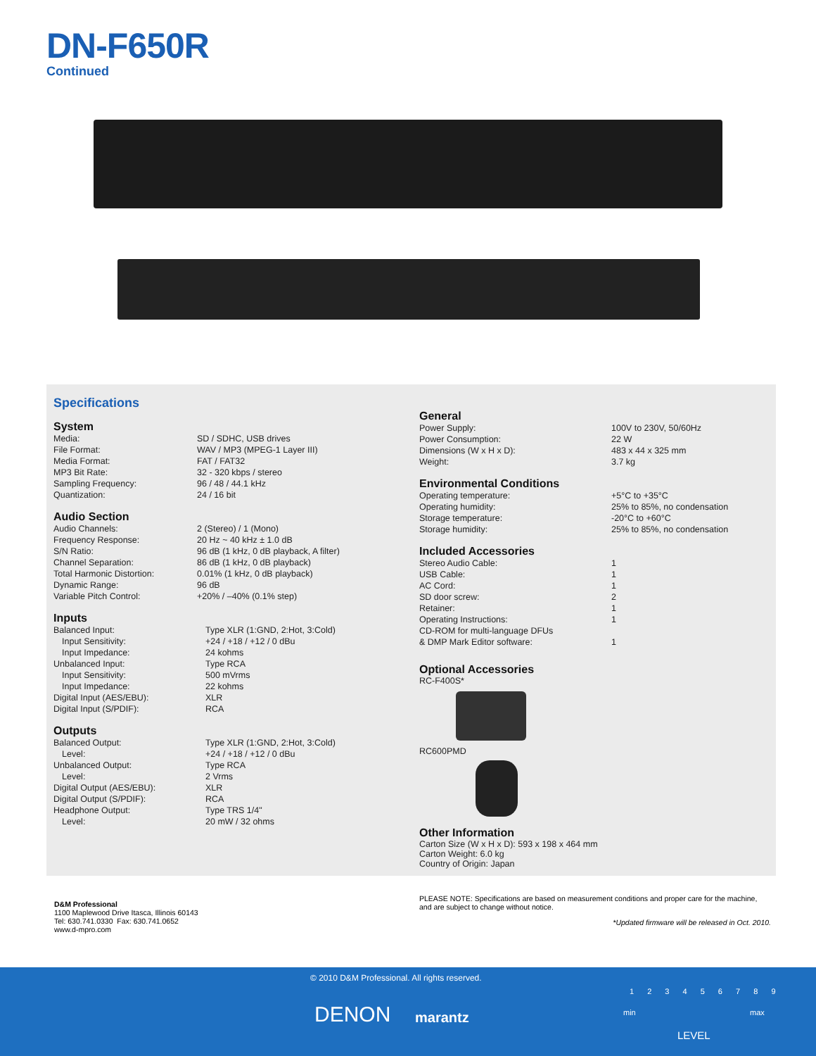DN-F650R
Continued
Specifications
System
| Media: | SD / SDHC, USB drives |
| File Format: | WAV / MP3 (MPEG-1 Layer III) |
| Media Format: | FAT / FAT32 |
| MP3 Bit Rate: | 32 - 320 kbps / stereo |
| Sampling Frequency: | 96 / 48 / 44.1 kHz |
| Quantization: | 24 / 16 bit |
Audio Section
| Audio Channels: | 2 (Stereo) / 1 (Mono) |
| Frequency Response: | 20 Hz ~ 40 kHz ± 1.0 dB |
| S/N Ratio: | 96 dB (1 kHz, 0 dB playback, A filter) |
| Channel Separation: | 86 dB (1 kHz, 0 dB playback) |
| Total Harmonic Distortion: | 0.01% (1 kHz, 0 dB playback) |
| Dynamic Range: | 96 dB |
| Variable Pitch Control: | +20% / –40% (0.1% step) |
Inputs
| Balanced Input: | Type XLR (1:GND, 2:Hot, 3:Cold) |
| Input Sensitivity: | +24 / +18 / +12 / 0 dBu |
| Input Impedance: | 24 kohms |
| Unbalanced Input: | Type RCA |
| Input Sensitivity: | 500 mVrms |
| Input Impedance: | 22 kohms |
| Digital Input (AES/EBU): | XLR |
| Digital Input (S/PDIF): | RCA |
Outputs
| Balanced Output: | Type XLR (1:GND, 2:Hot, 3:Cold) |
| Level: | +24 / +18 / +12 / 0 dBu |
| Unbalanced Output: | Type RCA |
| Level: | 2 Vrms |
| Digital Output (AES/EBU): | XLR |
| Digital Output (S/PDIF): | RCA |
| Headphone Output: | Type TRS 1/4" |
| Level: | 20 mW / 32 ohms |
General
| Power Supply: | 100V to 230V, 50/60Hz |
| Power Consumption: | 22 W |
| Dimensions (W x H x D): | 483 x 44 x 325 mm |
| Weight: | 3.7 kg |
Environmental Conditions
| Operating temperature: | +5°C to +35°C |
| Operating humidity: | 25% to 85%, no condensation |
| Storage temperature: | -20°C to +60°C |
| Storage humidity: | 25% to 85%, no condensation |
Included Accessories
| Stereo Audio Cable: | 1 |
| USB Cable: | 1 |
| AC Cord: | 1 |
| SD door screw: | 2 |
| Retainer: | 1 |
| Operating Instructions: | 1 |
| CD-ROM for multi-language DFUs & DMP Mark Editor software: | 1 |
Optional Accessories
RC-F400S*
RC600PMD
Other Information
Carton Size (W x H x D): 593 x 198 x 464 mm
Carton Weight: 6.0 kg
Country of Origin: Japan
D&M Professional
1100 Maplewood Drive Itasca, Illinois 60143
Tel: 630.741.0330 Fax: 630.741.0652
www.d-mpro.com
PLEASE NOTE: Specifications are based on measurement conditions and proper care for the machine, and are subject to change without notice.
*Updated firmware will be released in Oct. 2010.
© 2010 D&M Professional. All rights reserved.
DENON marantz
1 2 3 4 5 6 7 8 9
min max
LEVEL